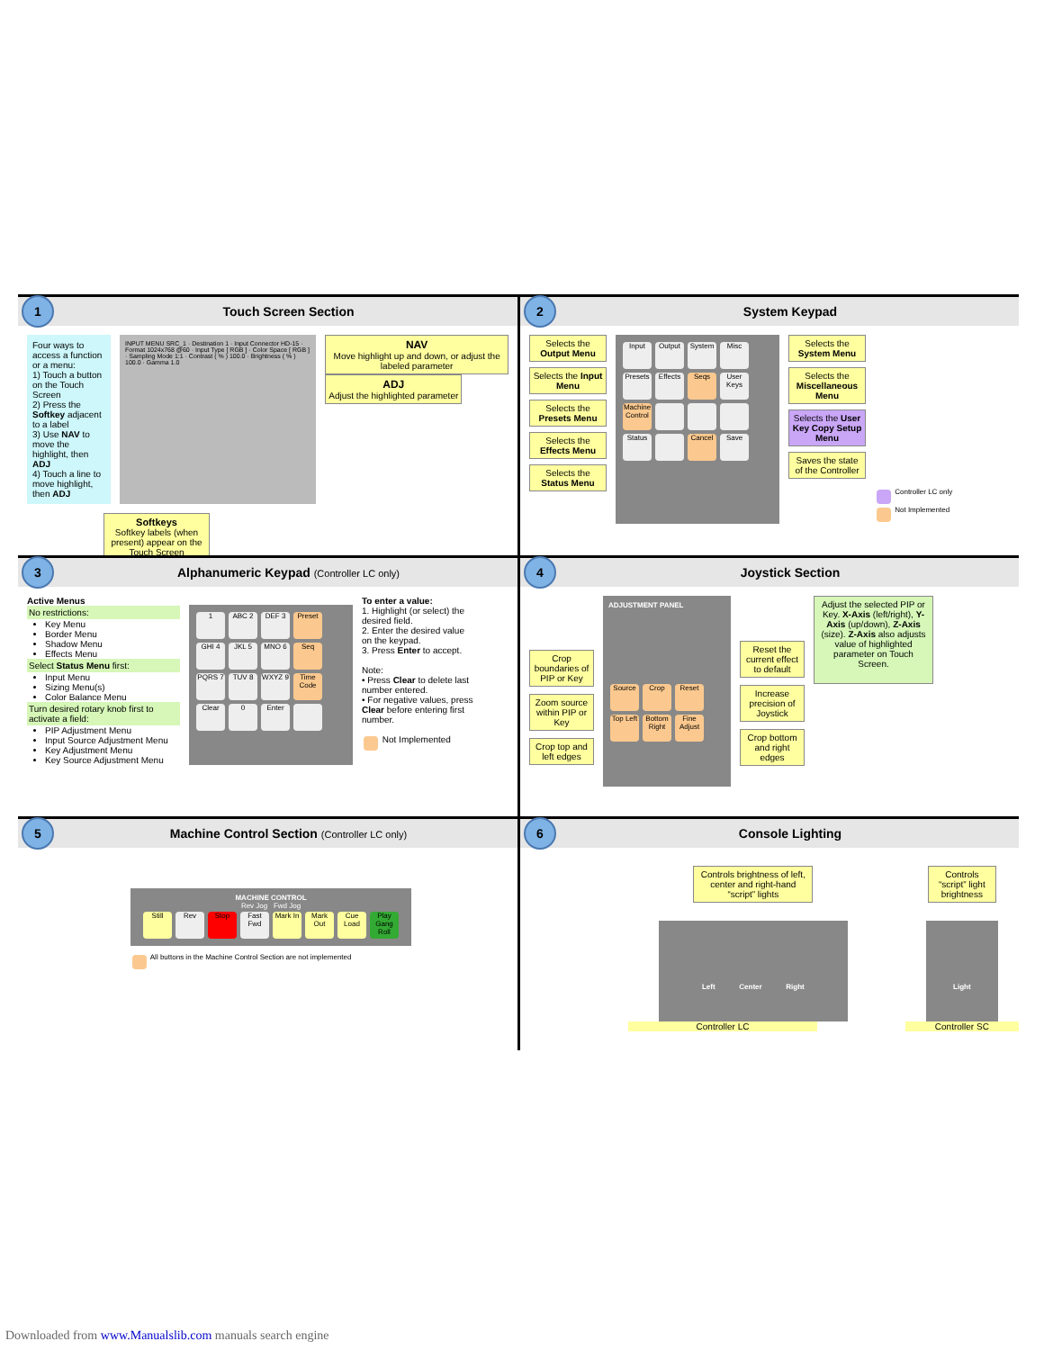1
Touch Screen Section
Four ways to access a function or a menu:
1) Touch a button on the Touch Screen
2) Press the Softkey adjacent to a label
3) Use NAV to move the highlight, then ADJ
4) Touch a line to move highlight, then ADJ
INPUT MENU SRC_1 · Destination 1 · Input Connector HD-15 · Format 1024x768 @60 · Input Type [ RGB ] · Color Space [ RGB ] · Sampling Mode 1:1 · Contrast ( % ) 100.0 · Brightness ( % ) 100.0 · Gamma 1.0
NAV
Move highlight up and down, or adjust the labeled parameter
ADJ
Adjust the highlighted parameter
Softkeys
Softkey labels (when present) appear on the Touch Screen
2
System Keypad
Selects the Output Menu
Selects the Input Menu
Selects the Presets Menu
Selects the Effects Menu
Selects the Status Menu
Input Output System Misc Presets Effects Seqs User Keys Machine Control Status Cancel Save
Selects the System Menu
Selects the Miscellaneous Menu
Selects the User Key Copy Setup Menu
Saves the state of the Controller
Controller LC only
Not Implemented
3
Alphanumeric Keypad (Controller LC only)
Active Menus
No restrictions:
Key Menu
Border Menu
Shadow Menu
Effects Menu
Select Status Menu first:
Input Menu
Sizing Menu(s)
Color Balance Menu
Turn desired rotary knob first to activate a field:
PIP Adjustment Menu
Input Source Adjustment Menu
Key Adjustment Menu
Key Source Adjustment Menu
1 ABC 2 DEF 3 Preset GHI 4 JKL 5 MNO 6 Seq PQRS 7 TUV 8 WXYZ 9 Time Code Clear 0 Enter
To enter a value:
1. Highlight (or select) the desired field.
2. Enter the desired value on the keypad.
3. Press Enter to accept.
Note:
• Press Clear to delete last number entered.
• For negative values, press Clear before entering first number.
Not Implemented
4
Joystick Section
Crop boundaries of PIP or Key
Zoom source within PIP or Key
Crop top and left edges
ADJUSTMENT PANEL
Source Crop Reset Top Left Bottom Right Fine Adjust
Reset the current effect to default
Increase precision of Joystick
Crop bottom and right edges
Adjust the selected PIP or Key. X-Axis (left/right), Y-Axis (up/down), Z-Axis (size). Z-Axis also adjusts value of highlighted parameter on Touch Screen.
5
Machine Control Section (Controller LC only)
MACHINE CONTROL
Rev Jog Fwd Jog
Still Rev Stop Fast Fwd Mark In Mark Out Cue Load Play Gang Roll
All buttons in the Machine Control Section are not implemented
6
Console Lighting
Controls brightness of left, center and right-hand “script” lights
Left Center Right
Controller LC
Controls “script” light brightness
Light
Controller SC
Downloaded from www.Manualslib.com manuals search engine